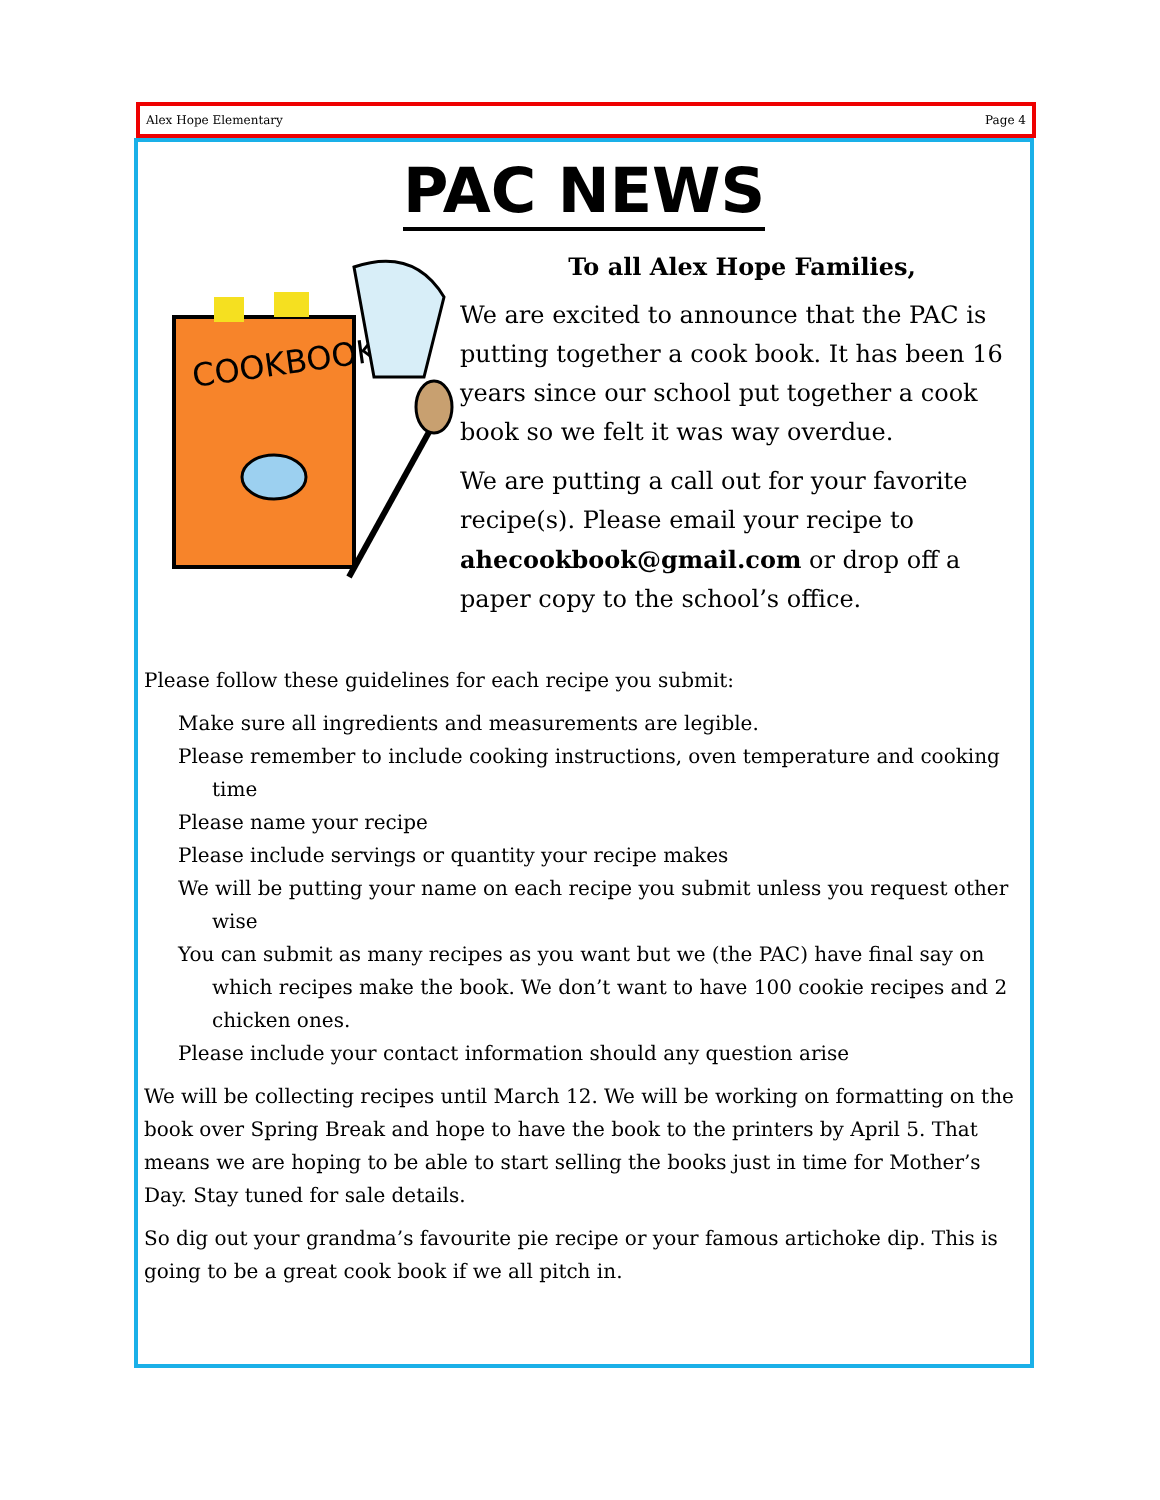Alex Hope Elementary Page 4
PAC NEWS
COOKBOOK
To all Alex Hope Families,
We are excited to announce that the PAC is putting together a cook book. It has been 16 years since our school put together a cook book so we felt it was way overdue.
We are putting a call out for your favorite recipe(s). Please email your recipe to ahecookbook@gmail.com or drop off a paper copy to the school’s office.
Please follow these guidelines for each recipe you submit:
Make sure all ingredients and measurements are legible.
Please remember to include cooking instructions, oven temperature and cooking time
Please name your recipe
Please include servings or quantity your recipe makes
We will be putting your name on each recipe you submit unless you request other wise
You can submit as many recipes as you want but we (the PAC) have final say on which recipes make the book. We don’t want to have 100 cookie recipes and 2 chicken ones.
Please include your contact information should any question arise
We will be collecting recipes until March 12. We will be working on formatting on the book over Spring Break and hope to have the book to the printers by April 5. That means we are hoping to be able to start selling the books just in time for Mother’s Day. Stay tuned for sale details.
So dig out your grandma’s favourite pie recipe or your famous artichoke dip. This is going to be a great cook book if we all pitch in.